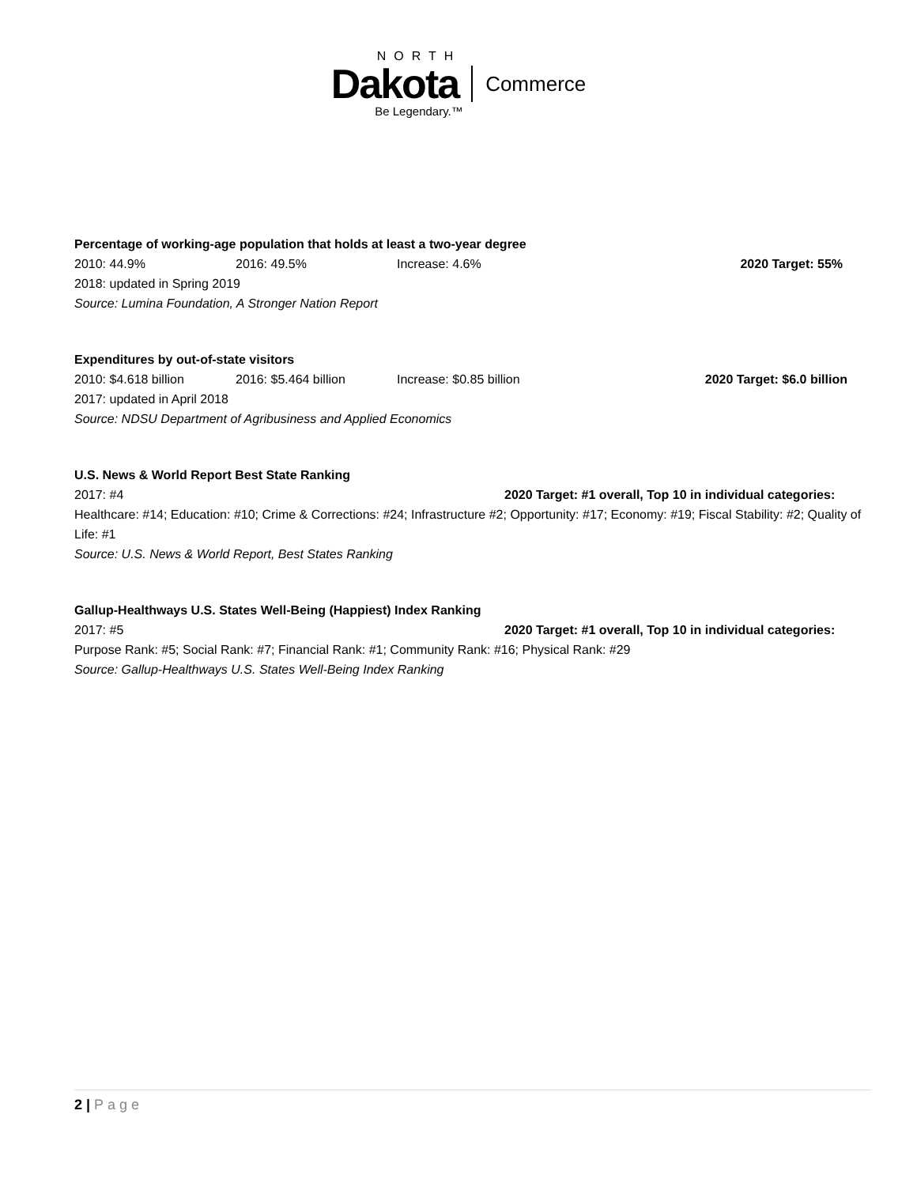NORTH
Dakota Commerce
Be Legendary.™
Percentage of working-age population that holds at least a two-year degree
2010: 44.9% 2016: 49.5% Increase: 4.6% 2020 Target: 55%
2018: updated in Spring 2019
Source: Lumina Foundation, A Stronger Nation Report
Expenditures by out-of-state visitors
2010: $4.618 billion 2016: $5.464 billion Increase: $0.85 billion 2020 Target: $6.0 billion
2017: updated in April 2018
Source: NDSU Department of Agribusiness and Applied Economics
U.S. News & World Report Best State Ranking
2017: #4 2020 Target: #1 overall, Top 10 in individual categories:
Healthcare: #14; Education: #10; Crime & Corrections: #24; Infrastructure #2; Opportunity: #17; Economy: #19; Fiscal Stability: #2; Quality of Life: #1
Source: U.S. News & World Report, Best States Ranking
Gallup-Healthways U.S. States Well-Being (Happiest) Index Ranking
2017: #5 2020 Target: #1 overall, Top 10 in individual categories:
Purpose Rank: #5; Social Rank: #7; Financial Rank: #1; Community Rank: #16; Physical Rank: #29
Source: Gallup-Healthways U.S. States Well-Being Index Ranking
2 | Page